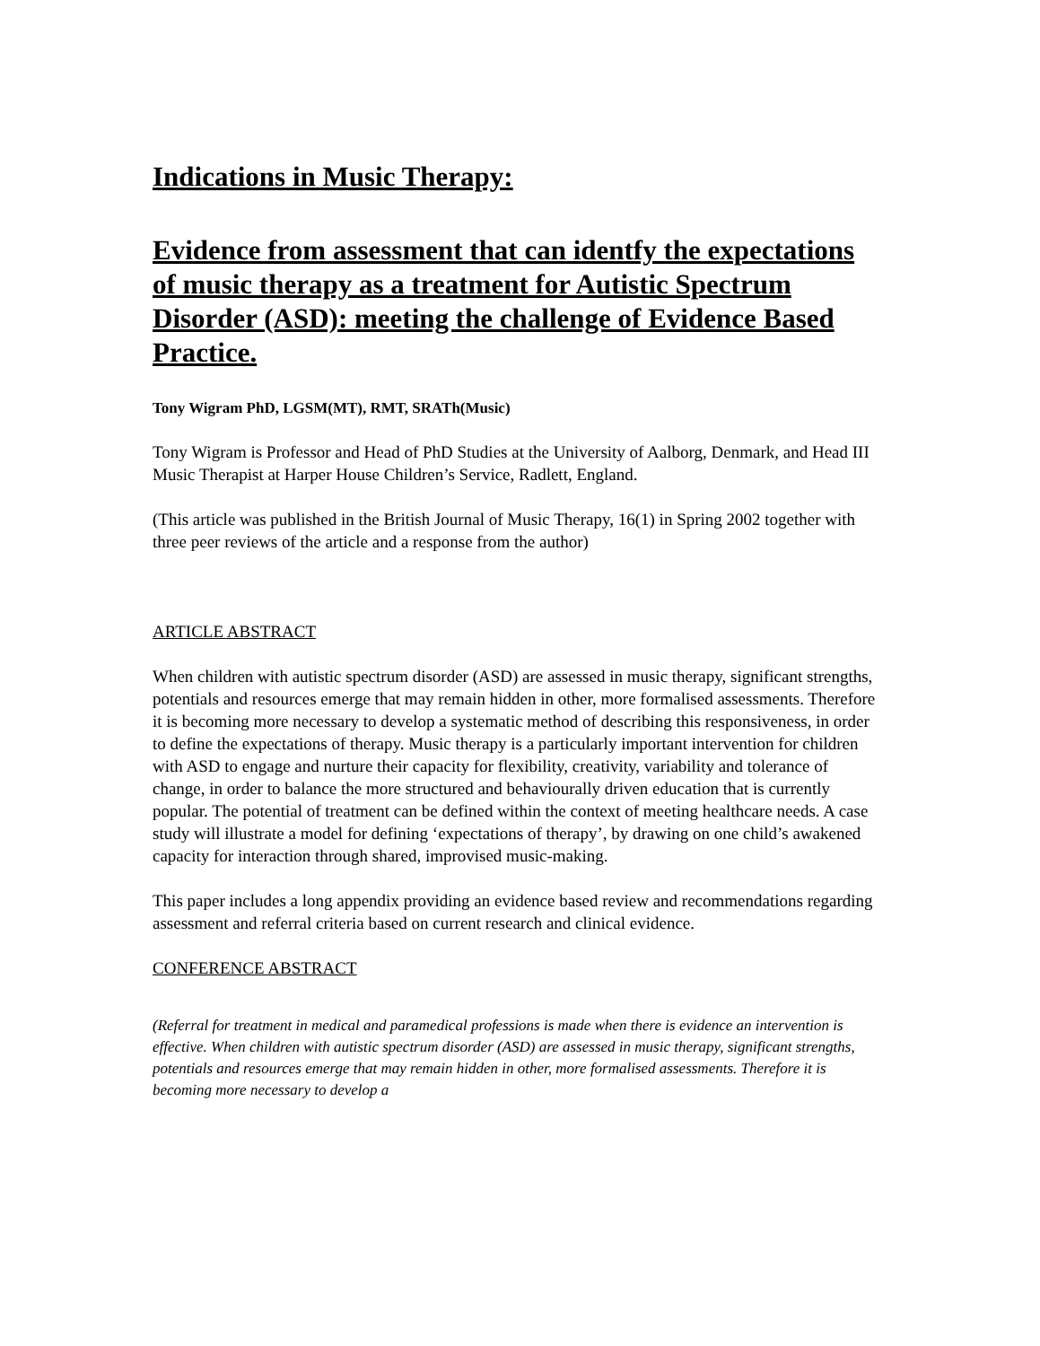Indications in Music Therapy:
Evidence from assessment that can identfy the expectations of music therapy as a treatment for Autistic Spectrum Disorder (ASD): meeting the challenge of Evidence Based Practice.
Tony Wigram PhD, LGSM(MT), RMT, SRATh(Music)
Tony Wigram is Professor and Head of PhD Studies at the University of Aalborg, Denmark, and Head III Music Therapist at Harper House Children’s Service, Radlett, England.
(This article was published in the British Journal of Music Therapy, 16(1) in Spring 2002 together with three peer reviews of the article and a response from the author)
ARTICLE ABSTRACT
When children with autistic spectrum disorder (ASD) are assessed in music therapy, significant strengths, potentials and resources emerge that may remain hidden in other, more formalised assessments. Therefore it is becoming more necessary to develop a systematic method of describing this responsiveness, in order to define the expectations of therapy. Music therapy is a particularly important intervention for children with ASD to engage and nurture their capacity for flexibility, creativity, variability and tolerance of change, in order to balance the more structured and behaviourally driven education that is currently popular. The potential of treatment can be defined within the context of meeting healthcare needs. A case study will illustrate a model for defining ‘expectations of therapy’, by drawing on one child’s awakened capacity for interaction through shared, improvised music-making.
This paper includes a long appendix providing an evidence based review and recommendations regarding assessment and referral criteria based on current research and clinical evidence.
CONFERENCE ABSTRACT
(Referral for treatment in medical and paramedical professions is made when there is evidence an intervention is effective. When children with autistic spectrum disorder (ASD) are assessed in music therapy, significant strengths, potentials and resources emerge that may remain hidden in other, more formalised assessments. Therefore it is becoming more necessary to develop a